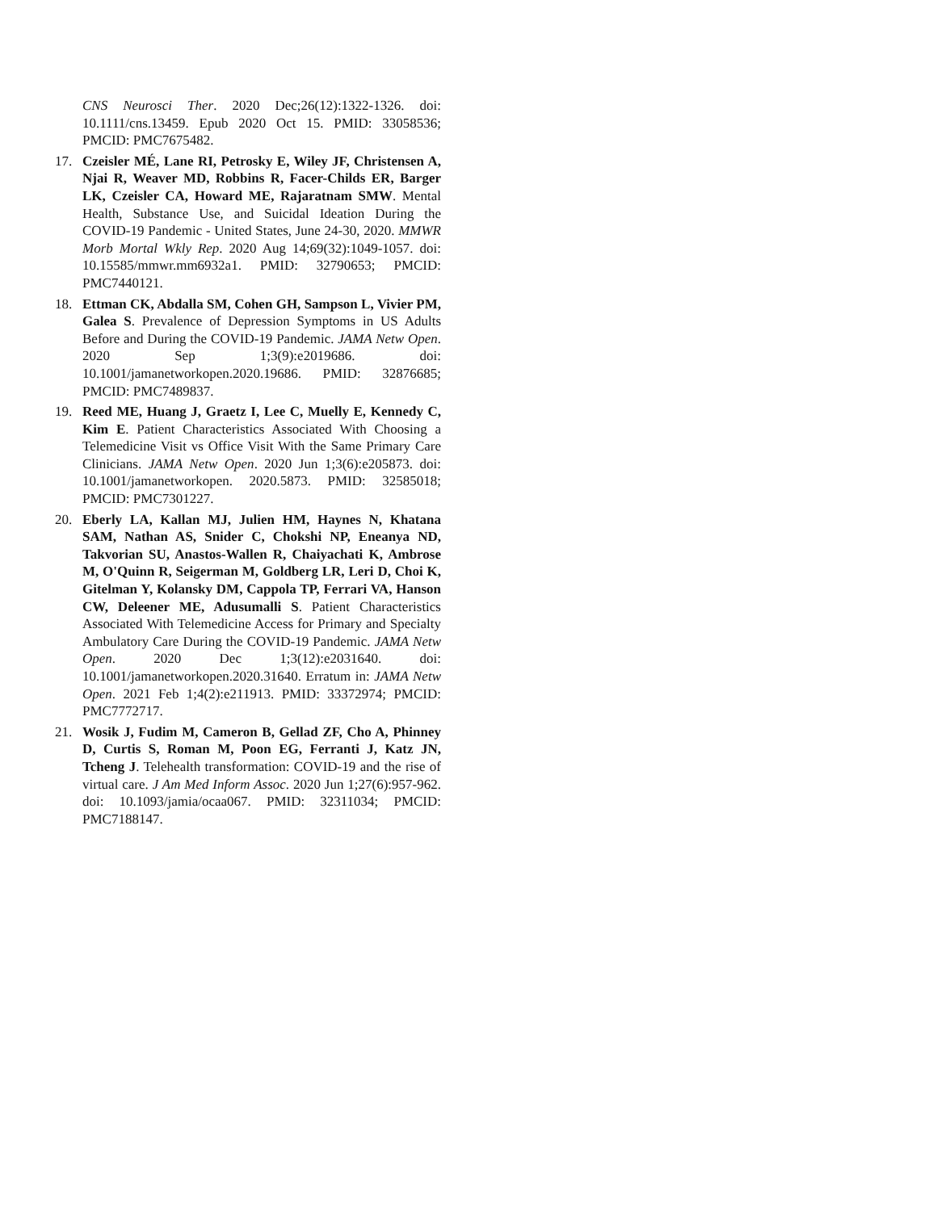CNS Neurosci Ther. 2020 Dec;26(12):1322-1326. doi: 10.1111/cns.13459. Epub 2020 Oct 15. PMID: 33058536; PMCID: PMC7675482.
17. Czeisler MÉ, Lane RI, Petrosky E, Wiley JF, Christensen A, Njai R, Weaver MD, Robbins R, Facer-Childs ER, Barger LK, Czeisler CA, Howard ME, Rajaratnam SMW. Mental Health, Substance Use, and Suicidal Ideation During the COVID-19 Pandemic - United States, June 24-30, 2020. MMWR Morb Mortal Wkly Rep. 2020 Aug 14;69(32):1049-1057. doi: 10.15585/mmwr.mm6932a1. PMID: 32790653; PMCID: PMC7440121.
18. Ettman CK, Abdalla SM, Cohen GH, Sampson L, Vivier PM, Galea S. Prevalence of Depression Symptoms in US Adults Before and During the COVID-19 Pandemic. JAMA Netw Open. 2020 Sep 1;3(9):e2019686. doi: 10.1001/jamanetworkopen.2020.19686. PMID: 32876685; PMCID: PMC7489837.
19. Reed ME, Huang J, Graetz I, Lee C, Muelly E, Kennedy C, Kim E. Patient Characteristics Associated With Choosing a Telemedicine Visit vs Office Visit With the Same Primary Care Clinicians. JAMA Netw Open. 2020 Jun 1;3(6):e205873. doi: 10.1001/jamanetworkopen. 2020.5873. PMID: 32585018; PMCID: PMC7301227.
20. Eberly LA, Kallan MJ, Julien HM, Haynes N, Khatana SAM, Nathan AS, Snider C, Chokshi NP, Eneanya ND, Takvorian SU, Anastos-Wallen R, Chaiyachati K, Ambrose M, O'Quinn R, Seigerman M, Goldberg LR, Leri D, Choi K, Gitelman Y, Kolansky DM, Cappola TP, Ferrari VA, Hanson CW, Deleener ME, Adusumalli S. Patient Characteristics Associated With Telemedicine Access for Primary and Specialty Ambulatory Care During the COVID-19 Pandemic. JAMA Netw Open. 2020 Dec 1;3(12):e2031640. doi: 10.1001/jamanetworkopen.2020.31640. Erratum in: JAMA Netw Open. 2021 Feb 1;4(2):e211913. PMID: 33372974; PMCID: PMC7772717.
21. Wosik J, Fudim M, Cameron B, Gellad ZF, Cho A, Phinney D, Curtis S, Roman M, Poon EG, Ferranti J, Katz JN, Tcheng J. Telehealth transformation: COVID-19 and the rise of virtual care. J Am Med Inform Assoc. 2020 Jun 1;27(6):957-962. doi: 10.1093/jamia/ocaa067. PMID: 32311034; PMCID: PMC7188147.